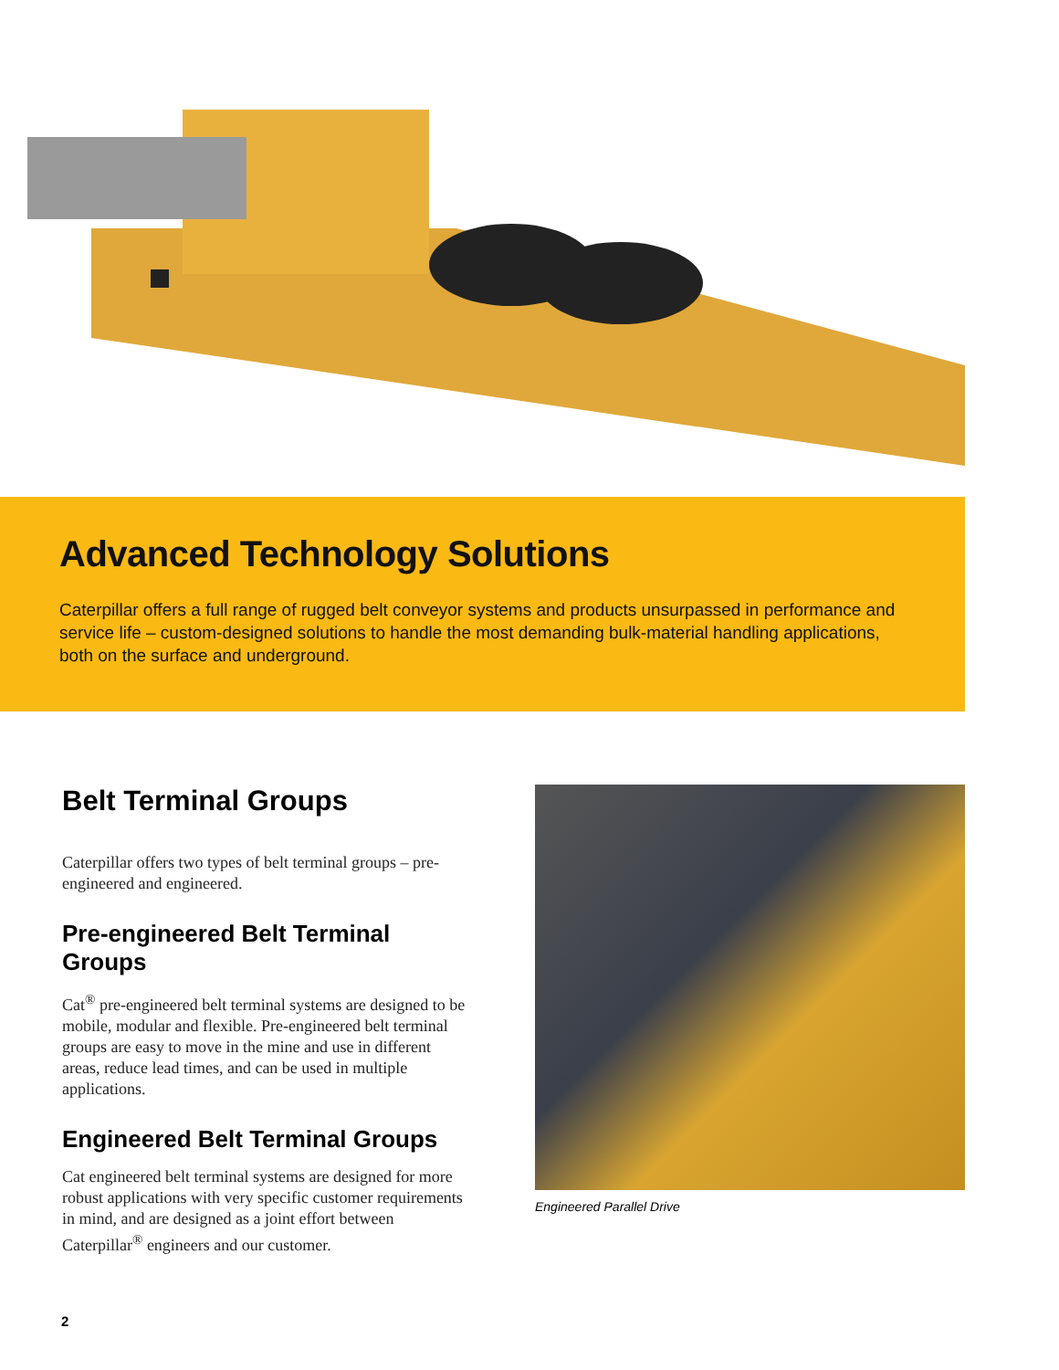Advanced Technology Solutions
Caterpillar offers a full range of rugged belt conveyor systems and products unsurpassed in performance and service life – custom-designed solutions to handle the most demanding bulk-material handling applications, both on the surface and underground.
Belt Terminal Groups
Caterpillar offers two types of belt terminal groups – pre-engineered and engineered.
Pre-engineered Belt Terminal Groups
Cat<sup>®</sup> pre-engineered belt terminal systems are designed to be mobile, modular and flexible. Pre-engineered belt terminal groups are easy to move in the mine and use in different areas, reduce lead times, and can be used in multiple applications.
Engineered Belt Terminal Groups
Cat engineered belt terminal systems are designed for more robust applications with very specific customer requirements in mind, and are designed as a joint effort between Caterpillar<sup>®</sup> engineers and our customer.
Engineered Parallel Drive
2